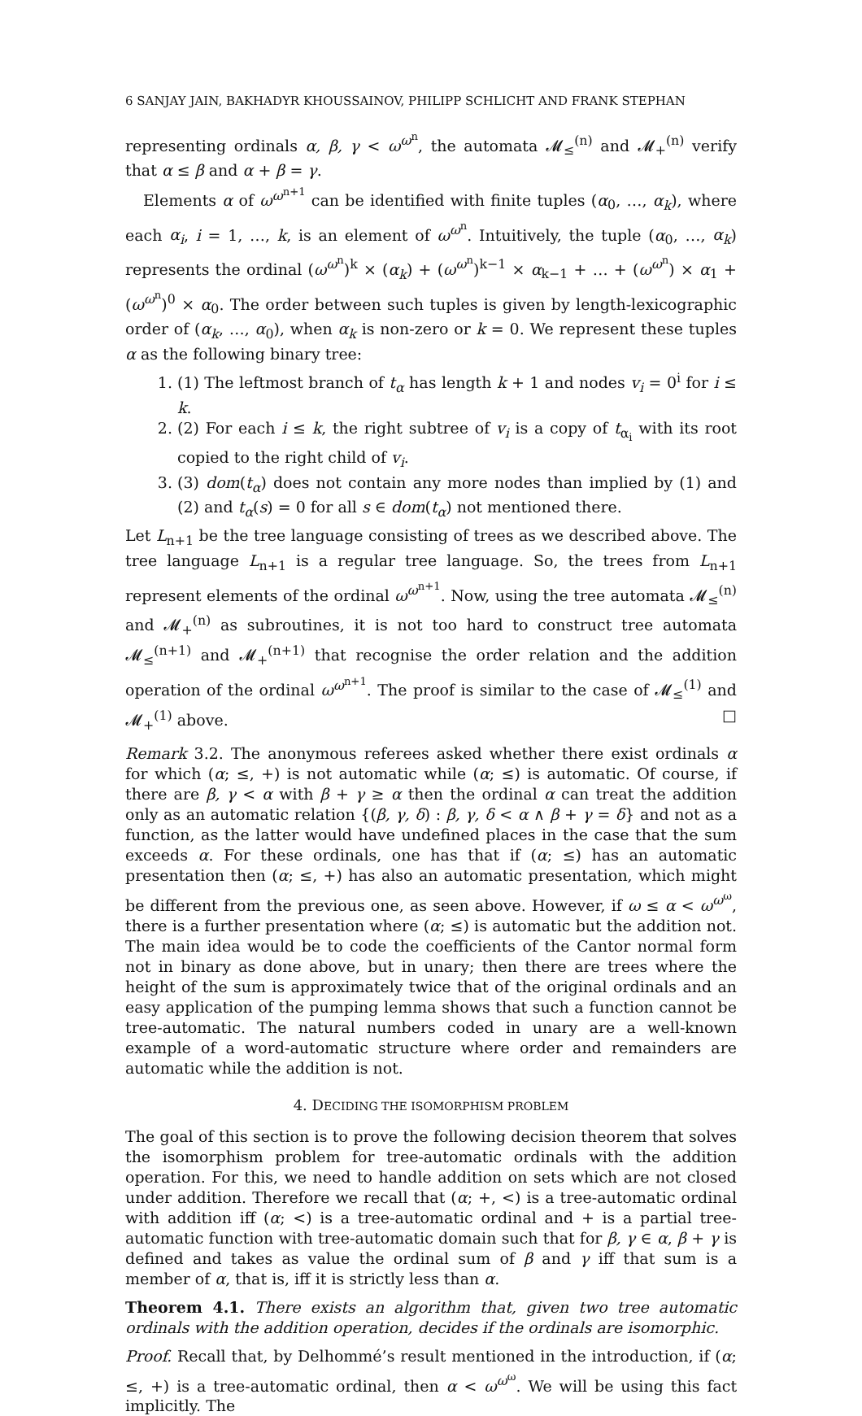6 SANJAY JAIN, BAKHADYR KHOUSSAINOV, PHILIPP SCHLICHT AND FRANK STEPHAN
representing ordinals α, β, γ < ω<sup>ω<sup>n</sup></sup>, the automata 𝓜<sub>≤</sub><sup>(n)</sup> and 𝓜<sub>+</sub><sup>(n)</sup> verify that α ≤ β and α + β = γ.
Elements α of ω<sup>ω<sup>n+1</sup></sup> can be identified with finite tuples (α<sub>0</sub>, …, α<sub>k</sub>), where each α<sub>i</sub>, i = 1, …, k, is an element of ω<sup>ω<sup>n</sup></sup>. Intuitively, the tuple (α<sub>0</sub>, …, α<sub>k</sub>) represents the ordinal (ω<sup>ω<sup>n</sup></sup>)<sup>k</sup> × (α<sub>k</sub>) + (ω<sup>ω<sup>n</sup></sup>)<sup>k−1</sup> × α<sub>k−1</sub> + … + (ω<sup>ω<sup>n</sup></sup>) × α<sub>1</sub> + (ω<sup>ω<sup>n</sup></sup>)<sup>0</sup> × α<sub>0</sub>. The order between such tuples is given by length-lexicographic order of (α<sub>k</sub>, …, α<sub>0</sub>), when α<sub>k</sub> is non-zero or k = 0. We represent these tuples α as the following binary tree:
1. (1) The leftmost branch of t<sub>α</sub> has length k + 1 and nodes v<sub>i</sub> = 0<sup>i</sup> for i ≤ k.
2. (2) For each i ≤ k, the right subtree of v<sub>i</sub> is a copy of t<sub>α<sub>i</sub></sub> with its root copied to the right child of v<sub>i</sub>.
3. (3) dom(t<sub>α</sub>) does not contain any more nodes than implied by (1) and (2) and t<sub>α</sub>(s) = 0 for all s ∈ dom(t<sub>α</sub>) not mentioned there.
Let L<sub>n+1</sub> be the tree language consisting of trees as we described above. The tree language L<sub>n+1</sub> is a regular tree language. So, the trees from L<sub>n+1</sub> represent elements of the ordinal ω<sup>ω<sup>n+1</sup></sup>. Now, using the tree automata 𝓜<sub>≤</sub><sup>(n)</sup> and 𝓜<sub>+</sub><sup>(n)</sup> as subroutines, it is not too hard to construct tree automata 𝓜<sub>≤</sub><sup>(n+1)</sup> and 𝓜<sub>+</sub><sup>(n+1)</sup> that recognise the order relation and the addition operation of the ordinal ω<sup>ω<sup>n+1</sup></sup>. The proof is similar to the case of 𝓜<sub>≤</sub><sup>(1)</sup> and 𝓜<sub>+</sub><sup>(1)</sup> above. □
Remark 3.2. The anonymous referees asked whether there exist ordinals α for which (α; ≤, +) is not automatic while (α; ≤) is automatic. Of course, if there are β, γ < α with β + γ ≥ α then the ordinal α can treat the addition only as an automatic relation {(β, γ, δ) : β, γ, δ < α ∧ β + γ = δ} and not as a function, as the latter would have undefined places in the case that the sum exceeds α. For these ordinals, one has that if (α; ≤) has an automatic presentation then (α; ≤, +) has also an automatic presentation, which might be different from the previous one, as seen above. However, if ω ≤ α < ω<sup>ω<sup>ω</sup></sup>, there is a further presentation where (α; ≤) is automatic but the addition not. The main idea would be to code the coefficients of the Cantor normal form not in binary as done above, but in unary; then there are trees where the height of the sum is approximately twice that of the original ordinals and an easy application of the pumping lemma shows that such a function cannot be tree-automatic. The natural numbers coded in unary are a well-known example of a word-automatic structure where order and remainders are automatic while the addition is not.
4. DECIDING THE ISOMORPHISM PROBLEM
The goal of this section is to prove the following decision theorem that solves the isomorphism problem for tree-automatic ordinals with the addition operation. For this, we need to handle addition on sets which are not closed under addition. Therefore we recall that (α; +, <) is a tree-automatic ordinal with addition iff (α; <) is a tree-automatic ordinal and + is a partial tree-automatic function with tree-automatic domain such that for β, γ ∈ α, β + γ is defined and takes as value the ordinal sum of β and γ iff that sum is a member of α, that is, iff it is strictly less than α.
Theorem 4.1. There exists an algorithm that, given two tree automatic ordinals with the addition operation, decides if the ordinals are isomorphic.
Proof. Recall that, by Delhommé’s result mentioned in the introduction, if (α; ≤, +) is a tree-automatic ordinal, then α < ω<sup>ω<sup>ω</sup></sup>. We will be using this fact implicitly. The